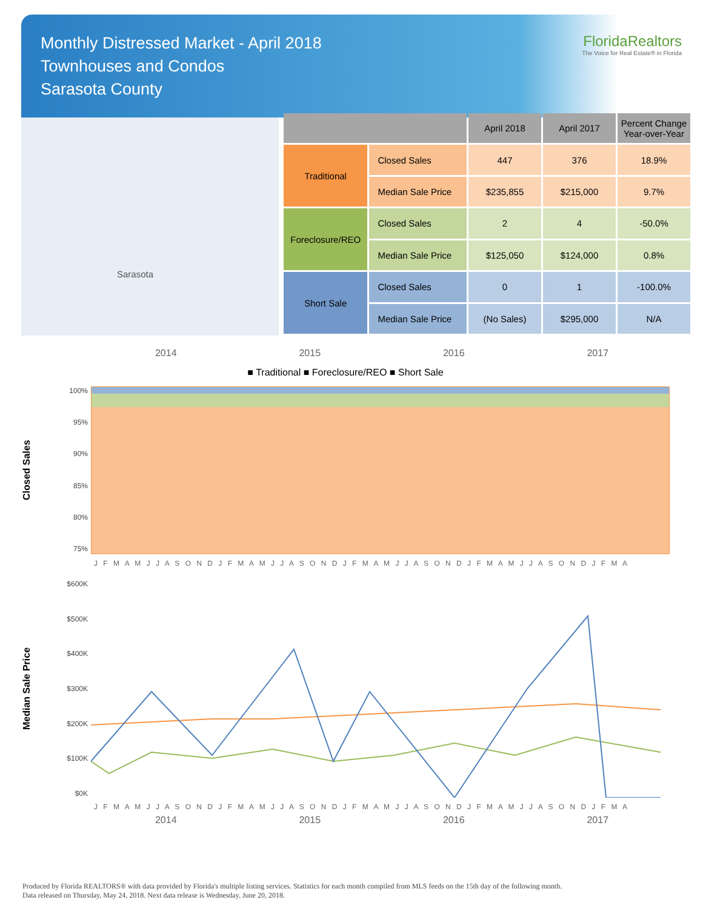Monthly Distressed Market - April 2018
Townhouses and Condos
Sarasota County
FloridaRealtors
The Voice for Real Estate® in Florida
Sarasota
| | | April 2018 | April 2017 | Percent Change Year-over-Year |
| --- | --- | --- | --- | --- |
| Traditional | Closed Sales | 447 | 376 | 18.9% |
| | Median Sale Price | $235,855 | $215,000 | 9.7% |
| Foreclosure/REO | Closed Sales | 2 | 4 | -50.0% |
| | Median Sale Price | $125,050 | $124,000 | 0.8% |
| Short Sale | Closed Sales | 0 | 1 | -100.0% |
| | Median Sale Price | (No Sales) | $295,000 | N/A |
2014 2015 2016 2017
■ Traditional ■ Foreclosure/REO ■ Short Sale
Closed Sales
100%
95%
90%
85%
80%
75%
J F M A M J J A S O N D J F M A M J J A S O N D J F M A M J J A S O N D J F M A M J J A S O N D J F M A
Median Sale Price
$600K
$500K
$400K
$300K
$200K
$100K
$0K
J F M A M J J A S O N D J F M A M J J A S O N D J F M A M J J A S O N D J F M A M J J A S O N D J F M A
2014 2015 2016 2017
Produced by Florida REALTORS® with data provided by Florida's multiple listing services. Statistics for each month compiled from MLS feeds on the 15th day of the following month.
Data released on Thursday, May 24, 2018. Next data release is Wednesday, June 20, 2018.